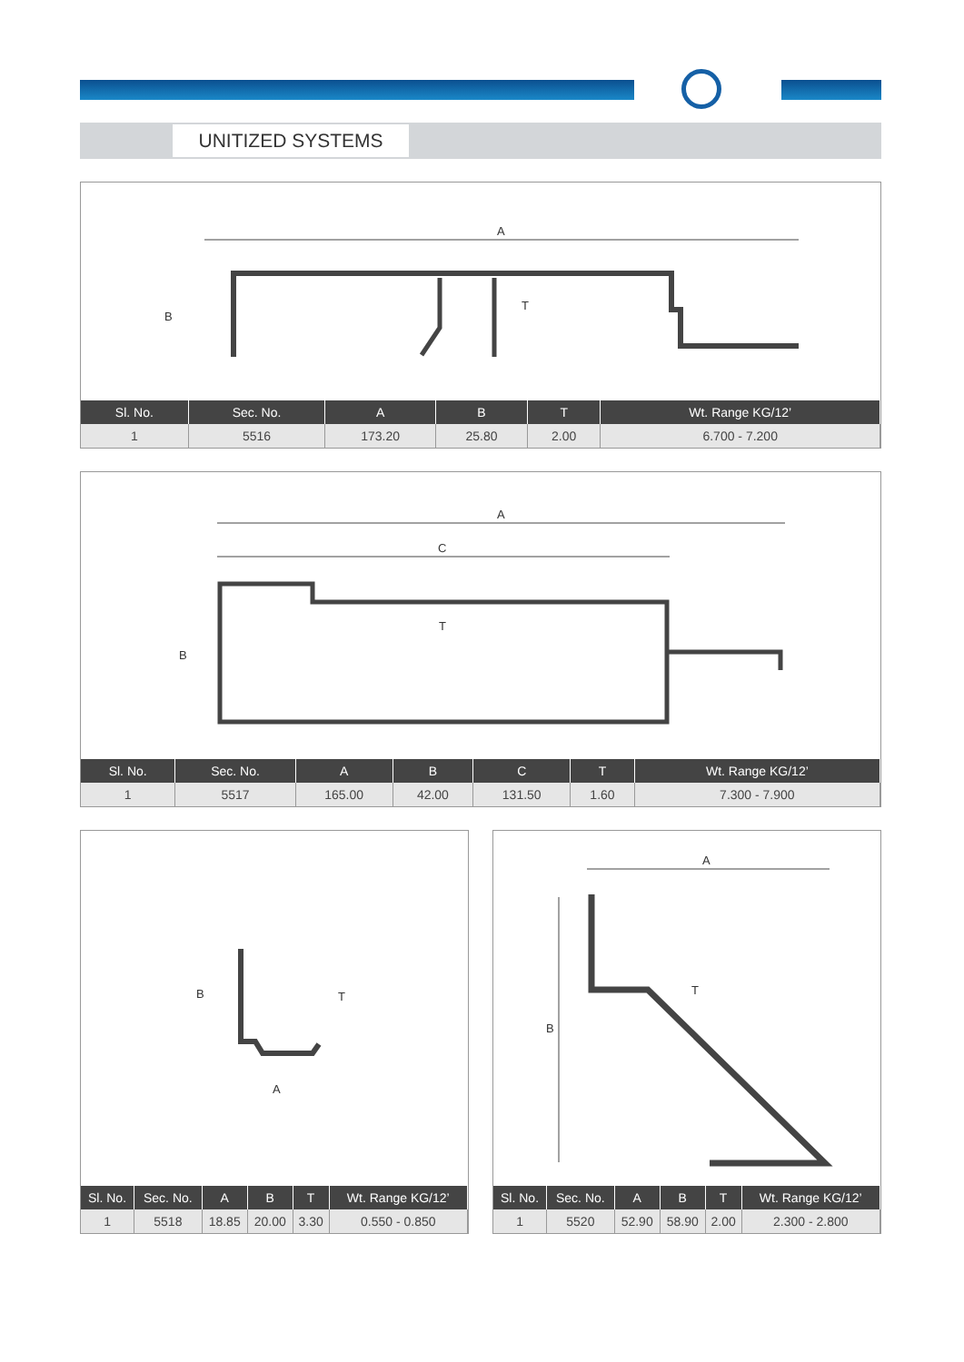UNITIZED SYSTEMS
A
B
T
| Sl. No. | Sec. No. | A | B | T | Wt. Range KG/12’ |
| --- | --- | --- | --- | --- | --- |
| 1 | 5516 | 173.20 | 25.80 | 2.00 | 6.700 - 7.200 |
A
C
B
T
| Sl. No. | Sec. No. | A | B | C | T | Wt. Range KG/12’ |
| --- | --- | --- | --- | --- | --- | --- |
| 1 | 5517 | 165.00 | 42.00 | 131.50 | 1.60 | 7.300 - 7.900 |
B
T
A
| Sl. No. | Sec. No. | A | B | T | Wt. Range KG/12’ |
| --- | --- | --- | --- | --- | --- |
| 1 | 5518 | 18.85 | 20.00 | 3.30 | 0.550 - 0.850 |
A
B
T
| Sl. No. | Sec. No. | A | B | T | Wt. Range KG/12’ |
| --- | --- | --- | --- | --- | --- |
| 1 | 5520 | 52.90 | 58.90 | 2.00 | 2.300 - 2.800 |